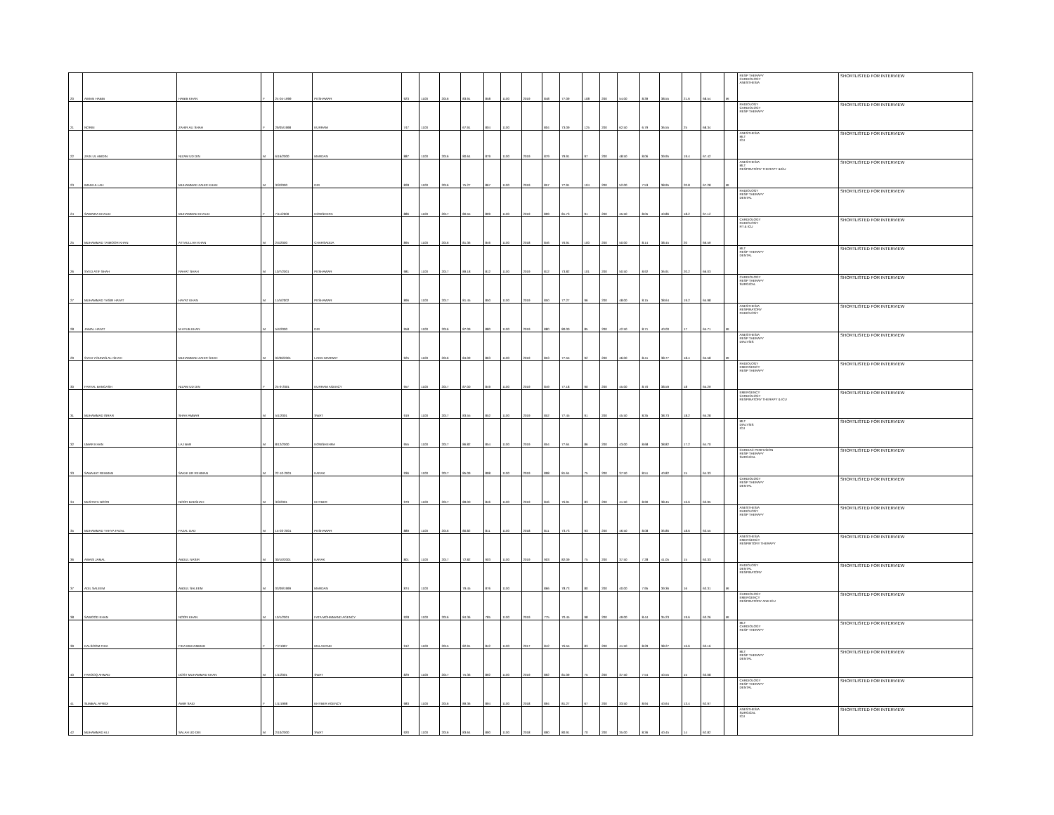| 20 | AIMAN HABIB | HABIB KHAN | F | 24-04-1999 | PESHAWAR | 923 | 1100 | 2016 | 83.91 | 858 | 1100 | 2019 | 848 | 77.09 | 108 | 200 | 54.00 | 8.39 | 38.55 | 21.6 | 68.54 | MI | RESP THERAPY CARDIOLOGY ANESTHESIA | SHORTLISTED FOR INTERVIEW |
| 21 | NORIN | ZAHIR ALI SHAH | F | 29/05/1998 | KURRAM | 747 | 1100 | | 67.91 | 804 | 1100 | | 804 | 73.09 | 125 | 200 | 62.50 | 6.79 | 36.55 | 25 | 68.34 | | RADIOLOGY CARDIOLOGY RESP THERAPY | SHORTLISTED FOR INTERVIEW |
| 22 | ZAIN UL ABIDIN | NIZAM UD DIN | M | 6/16/2000 | MARDAN | 887 | 1100 | 2016 | 80.64 | 879 | 1100 | 2019 | 879 | 79.91 | 97 | 200 | 48.50 | 8.06 | 39.95 | 19.4 | 67.42 | | ANESTHESIA MLT ICU | SHORTLISTED FOR INTERVIEW |
| 23 | IMAM ULLAH | MUHAMMAD ZAHIR KHAN | M | 3/3/2000 | DIR | 828 | 1100 | 2016 | 75.27 | 867 | 1100 | 2019 | 857 | 77.91 | 104 | 200 | 52.00 | 7.53 | 38.95 | 20.8 | 67.28 | MI | ANESTHESIA MLT RESPIRATORY THERAPY &ICU | SHORTLISTED FOR INTERVIEW |
| 24 | SAWAIRA KHALID | MUHAMMAD KHALID | F | 7/11/2000 | NOWSHERA | 886 | 1100 | 2017 | 80.55 | 899 | 1100 | 2019 | 899 | 81.73 | 91 | 200 | 45.50 | 8.05 | 40.86 | 18.2 | 67.12 | | RADIOLOGY RESP THERAPY DENTAL | SHORTLISTED FOR INTERVIEW |
| 25 | MUHAMMAD TAIMOOR KHAN | ATTAULLAH KHAN | M | 2/4/2000 | CHARSADDA | 895 | 1100 | 2016 | 81.36 | 846 | 1100 | 2018 | 846 | 76.91 | 100 | 200 | 50.00 | 8.14 | 38.45 | 20 | 66.59 | | CARDIOLOGY RADIOLOGY RT & ICU | SHORTLISTED FOR INTERVIEW |
| 26 | SYED ATIF SHAH | RAHAT SHAH | M | 10/7/2001 | PESHAWAR | 981 | 1100 | 2017 | 89.18 | 812 | 1100 | 2019 | 812 | 73.82 | 101 | 200 | 50.50 | 8.92 | 36.91 | 20.2 | 66.03 | | MLT RESP THERAPY DENTAL | SHORTLISTED FOR INTERVIEW |
| 27 | MUHAMMAD YASIR HAYAT | HAYAT KHAN | M | 11/5/2002 | PESHAWAR | 896 | 1100 | 2017 | 81.45 | 850 | 1100 | 2019 | 850 | 77.27 | 96 | 200 | 48.00 | 8.15 | 38.64 | 19.2 | 65.98 | | CARDIOLOGY RESP THERAPY SURGICAL | SHORTLISTED FOR INTERVIEW |
| 28 | JAMAL HAYAT | M AYUB KHAN | M | 5/4/2000 | DIR | 958 | 1100 | 2016 | 87.09 | 880 | 1100 | 2019 | 880 | 80.00 | 85 | 200 | 42.50 | 8.71 | 40.00 | 17 | 65.71 | MI | ANESTHESIA RESPIRATORY RADIOLOGY | SHORTLISTED FOR INTERVIEW |
| 29 | SYED YOUNAS ALI SHAH | MUHAMMAD ZAHIR SHAH | M | 02/06/2001 | LAKKI MARWAT | 925 | 1100 | 2016 | 84.09 | 863 | 1100 | 2019 | 853 | 77.55 | 92 | 200 | 46.00 | 8.41 | 38.77 | 18.4 | 65.58 | MI | ANESTHESIA RESP THERAPY DIALYSIS | SHORTLISTED FOR INTERVIEW |
| 30 | FARYAL BANGASH | NIZAM UD DIN | F | 25-9-2001 | KURRAM AGENCY | 957 | 1100 | 2017 | 87.00 | 849 | 1100 | 2019 | 849 | 77.18 | 90 | 200 | 45.00 | 8.70 | 38.59 | 18 | 65.29 | | RADIOLOGY EMERGENCY RESP THERAPY | SHORTLISTED FOR INTERVIEW |
| 31 | MUHAMMAD ISRAR | SHAH AMBAR | M | 5/1/2001 | SWAT | 919 | 1100 | 2017 | 83.55 | 852 | 1100 | 2019 | 852 | 77.45 | 91 | 200 | 45.50 | 8.35 | 38.73 | 18.2 | 65.28 | | EMERGENCY CARDIOLOGY RESPIRATORY THERAPY & ICU | SHORTLISTED FOR INTERVIEW |
| 32 | UMAR KHAN | LAJ BAR | M | 8/12/2000 | NOWSHEHRA | 955 | 1100 | 2017 | 86.82 | 854 | 1100 | 2019 | 854 | 77.64 | 86 | 200 | 43.00 | 8.68 | 38.82 | 17.2 | 64.70 | | MLT DIALYSIS ICU | SHORTLISTED FOR INTERVIEW |
| 33 | SABAHAT REHMAN | SAKHI UR REHMAN | M | 22-10-2001 | KARAK | 936 | 1100 | 2017 | 85.09 | 898 | 1100 | 2019 | 898 | 81.64 | 75 | 200 | 37.50 | 8.51 | 40.82 | 15 | 64.33 | | CARDIAC PERFUSION RESP THERAPY SURGICAL | SHORTLISTED FOR INTERVIEW |
| 34 | MUSTAFA NOOR | NOOR BADSHAH | M | 3/3/2001 | KHYBER | 979 | 1100 | 2017 | 89.00 | 846 | 1100 | 2019 | 846 | 76.91 | 83 | 200 | 41.50 | 8.90 | 38.45 | 16.6 | 63.95 | | CARDIOLOGY RESP THERAPY DENTAL | SHORTLISTED FOR INTERVIEW |
| 35 | MUHAMMAD YAHYA FAZAL | FAZAL DAD | M | 15-03-2001 | PESHAWAR | 889 | 1100 | 2016 | 80.82 | 811 | 1100 | 2018 | 811 | 73.73 | 93 | 200 | 46.50 | 8.08 | 36.86 | 18.6 | 63.55 | | ANESTHESIA RADIOLOGY RESP THERAPY | SHORTLISTED FOR INTERVIEW |
| 36 | AWAIS JAMAL | ABDUL NASIR | M | 30/10/2001 | KARAK | 801 | 1100 | 2017 | 72.82 | 903 | 1100 | 2019 | 903 | 82.09 | 75 | 200 | 37.50 | 7.28 | 41.05 | 15 | 63.33 | | ANESTHESIA EMERGENCY RESPIRTORY THERAPY | SHORTLISTED FOR INTERVIEW |
| 37 | ADIL SALEEM | ABDUL SALEEM | M | 03/09/1999 | MARDAN | 874 | 1100 | | 79.45 | 876 | 1100 | | 866 | 78.73 | 80 | 200 | 40.00 | 7.95 | 39.36 | 16 | 63.31 | MI | RADIOLOGY DENTAL RESPIRATORY | SHORTLISTED FOR INTERVIEW |
| 38 | SAWOOD KHAN | NOOR KHAN | M | 10/1/2001 | FATA MOHMMAND AGENCY | 928 | 1100 | 2016 | 84.36 | 785 | 1100 | 2019 | 775 | 70.45 | 98 | 200 | 49.00 | 8.44 | 35.23 | 19.6 | 63.26 | MI | CARDIOLOGY EMERGENCY RESPIRATORY AND ICU | SHORTLISTED FOR INTERVIEW |
| 39 | KALSOOM FIDA | FIDA MUHAMMAD | F | 7/7/1997 | MALAKAND | 912 | 1100 | 2015 | 82.91 | 842 | 1100 | 2017 | 842 | 76.55 | 83 | 200 | 41.50 | 8.29 | 38.27 | 16.6 | 63.16 | | MLT CARDIOLOGY RESP THERAPY | SHORTLISTED FOR INTERVIEW |
| 40 | FAROOQ AHMAD | DOST MUHAMMAD KHAN | M | 1/1/2001 | SWAT | 829 | 1100 | 2017 | 75.36 | 892 | 1100 | 2019 | 892 | 81.09 | 75 | 200 | 37.50 | 7.54 | 40.55 | 15 | 63.08 | | MLT RESP THERAPY DENTAL | SHORTLISTED FOR INTERVIEW |
| 41 | SUMBAL AFRIDI | AMIR SAID | F | 1/1/1998 | KHYBER AGENCY | 983 | 1100 | 2016 | 89.36 | 894 | 1100 | 2018 | 894 | 81.27 | 67 | 200 | 33.50 | 8.94 | 40.64 | 13.4 | 62.97 | | CARDIOLOGY RESP THERAPY DENTAL | SHORTLISTED FOR INTERVIEW |
| 42 | MUHAMMAD ALI | SALAH UD DIN | M | 2/10/2000 | SWAT | 920 | 1100 | 2016 | 83.64 | 890 | 1100 | 2018 | 890 | 80.91 | 70 | 200 | 35.00 | 8.36 | 40.45 | 14 | 62.82 | | ANESTHESIA SURGICAL ICU | SHORTLISTED FOR INTERVIEW |